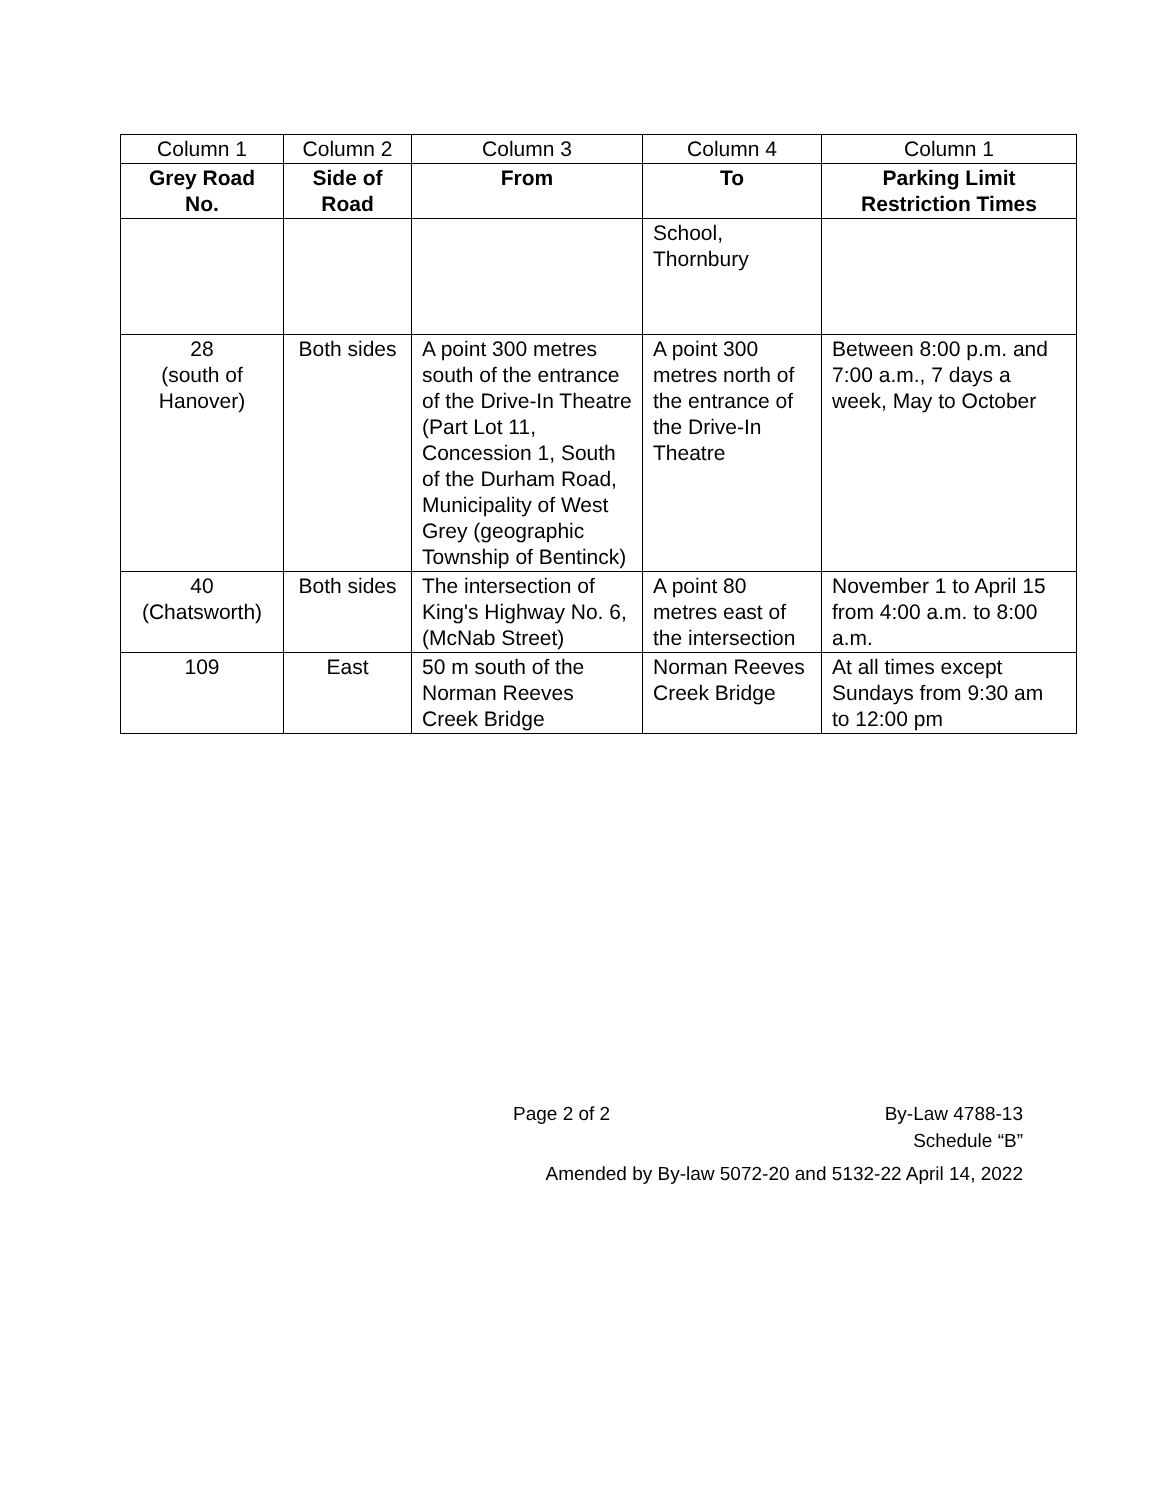| Column 1 | Column 2 | Column 3 | Column 4 | Column 1 |
| Grey Road No. | Side of Road | From | To | Parking Limit Restriction Times |
| | | | School, Thornbury | |
| 28 (south of Hanover) | Both sides | A point 300 metres south of the entrance of the Drive-In Theatre (Part Lot 11, Concession 1, South of the Durham Road, Municipality of West Grey (geographic Township of Bentinck) | A point 300 metres north of the entrance of the Drive-In Theatre | Between 8:00 p.m. and 7:00 a.m., 7 days a week, May to October |
| 40 (Chatsworth) | Both sides | The intersection of King's Highway No. 6, (McNab Street) | A point 80 metres east of the intersection | November 1 to April 15 from 4:00 a.m. to 8:00 a.m. |
| 109 | East | 50 m south of the Norman Reeves Creek Bridge | Norman Reeves Creek Bridge | At all times except Sundays from 9:30 am to 12:00 pm |
Page 2 of 2 By-Law 4788-13
Schedule “B”
Amended by By-law 5072-20 and 5132-22 April 14, 2022